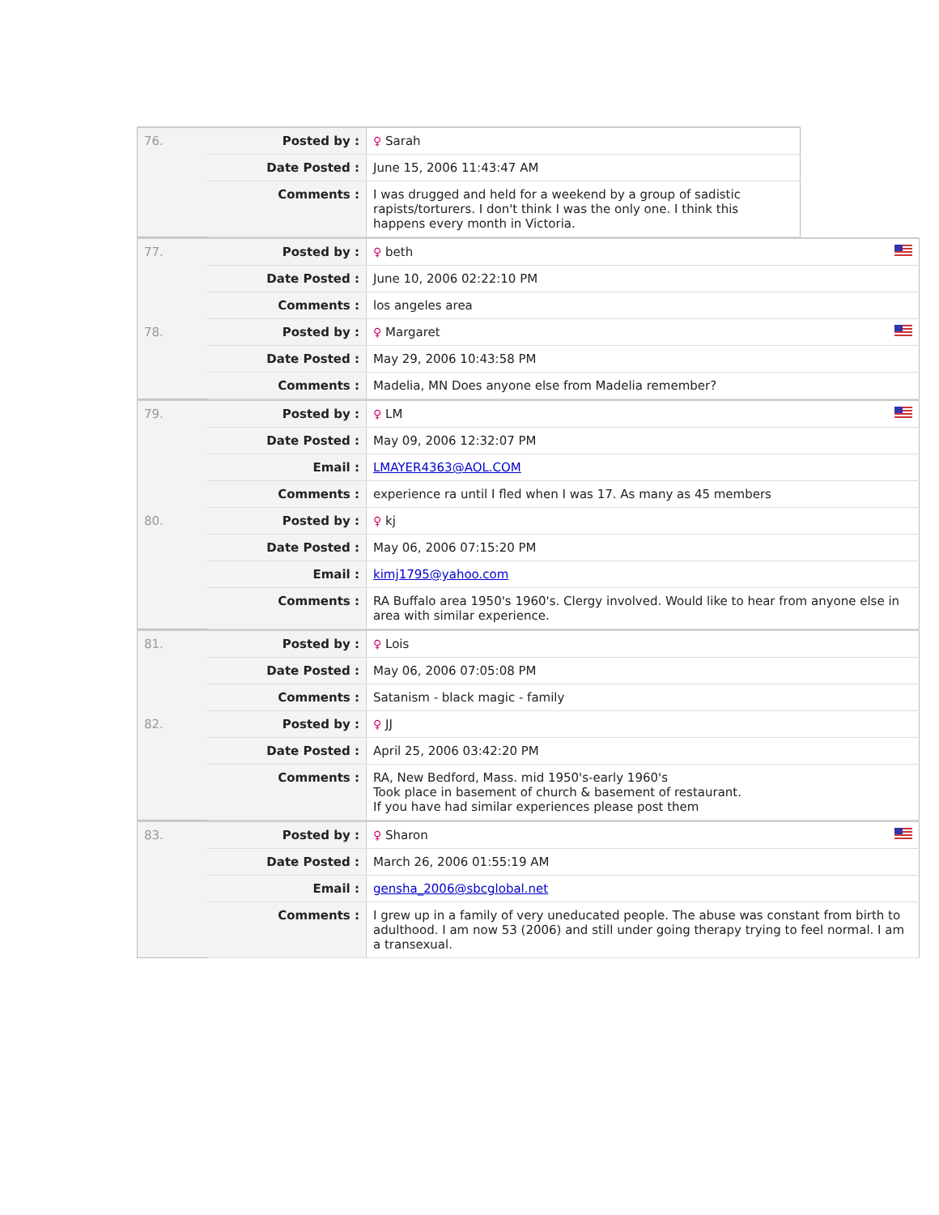| 76. | Posted by : | ♀ Sarah |
| | Date Posted : | June 15, 2006 11:43:47 AM |
| | Comments : | I was drugged and held for a weekend by a group of sadistic rapists/torturers. I don't think I was the only one. I think this happens every month in Victoria. |
| 77. | Posted by : | ♀ beth |
| | Date Posted : | June 10, 2006 02:22:10 PM |
| | Comments : | los angeles area |
| 78. | Posted by : | ♀ Margaret |
| | Date Posted : | May 29, 2006 10:43:58 PM |
| | Comments : | Madelia, MN Does anyone else from Madelia remember? |
| 79. | Posted by : | ♀ LM |
| | Date Posted : | May 09, 2006 12:32:07 PM |
| | Email : | LMAYER4363@AOL.COM |
| | Comments : | experience ra until I fled when I was 17. As many as 45 members |
| 80. | Posted by : | ♀ kj |
| | Date Posted : | May 06, 2006 07:15:20 PM |
| | Email : | kimj1795@yahoo.com |
| | Comments : | RA Buffalo area 1950's 1960's. Clergy involved. Would like to hear from anyone else in area with similar experience. |
| 81. | Posted by : | ♀ Lois |
| | Date Posted : | May 06, 2006 07:05:08 PM |
| | Comments : | Satanism - black magic - family |
| 82. | Posted by : | ♀ JJ |
| | Date Posted : | April 25, 2006 03:42:20 PM |
| | Comments : | RA, New Bedford, Mass. mid 1950's-early 1960's Took place in basement of church & basement of restaurant. If you have had similar experiences please post them |
| 83. | Posted by : | ♀ Sharon |
| | Date Posted : | March 26, 2006 01:55:19 AM |
| | Email : | gensha_2006@sbcglobal.net |
| | Comments : | I grew up in a family of very uneducated people. The abuse was constant from birth to adulthood. I am now 53 (2006) and still under going therapy trying to feel normal. I am a transexual. |